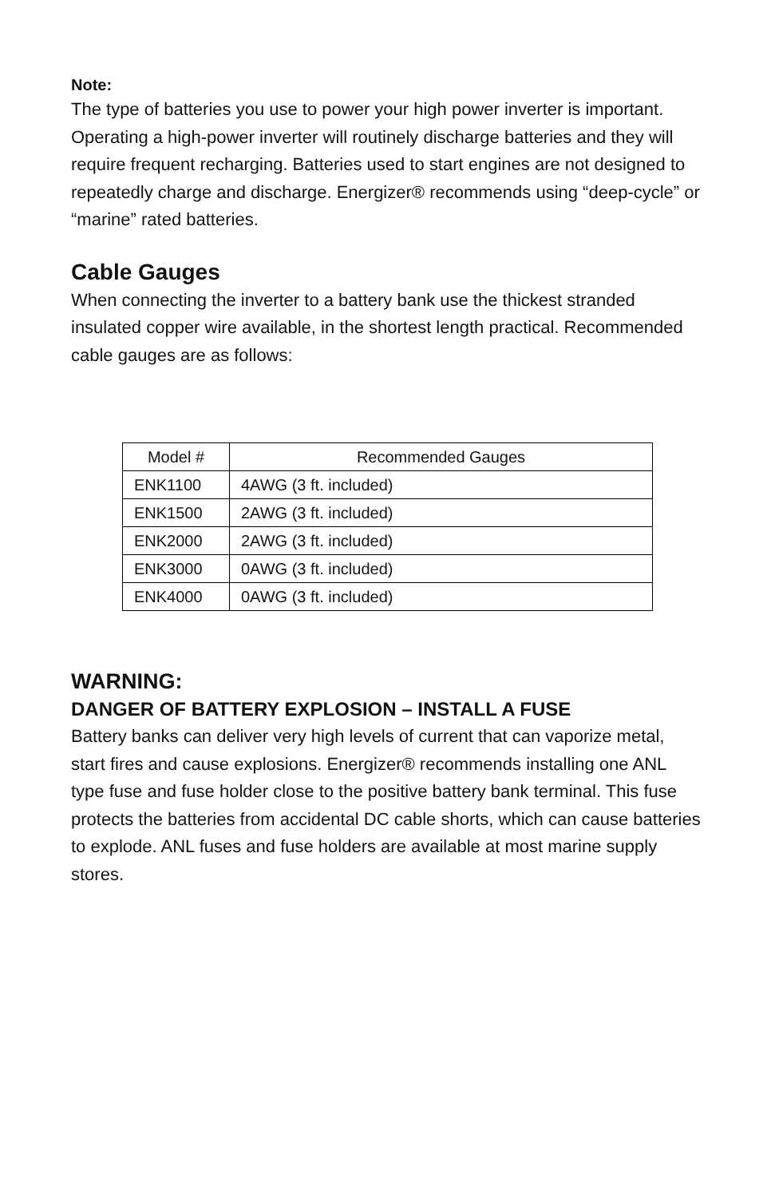Note:
The type of batteries you use to power your high power inverter is important. Operating a high-power inverter will routinely discharge batteries and they will require frequent recharging. Batteries used to start engines are not designed to repeatedly charge and discharge. Energizer® recommends using “deep-cycle” or “marine” rated batteries.
Cable Gauges
When connecting the inverter to a battery bank use the thickest stranded insulated copper wire available, in the shortest length practical. Recommended cable gauges are as follows:
| Model # | Recommended Gauges |
| --- | --- |
| ENK1100 | 4AWG (3 ft. included) |
| ENK1500 | 2AWG (3 ft. included) |
| ENK2000 | 2AWG (3 ft. included) |
| ENK3000 | 0AWG (3 ft. included) |
| ENK4000 | 0AWG (3 ft. included) |
WARNING:
DANGER OF BATTERY EXPLOSION – INSTALL A FUSE
Battery banks can deliver very high levels of current that can vaporize metal, start fires and cause explosions. Energizer® recommends installing one ANL type fuse and fuse holder close to the positive battery bank terminal. This fuse protects the batteries from accidental DC cable shorts, which can cause batteries to explode. ANL fuses and fuse holders are available at most marine supply stores.